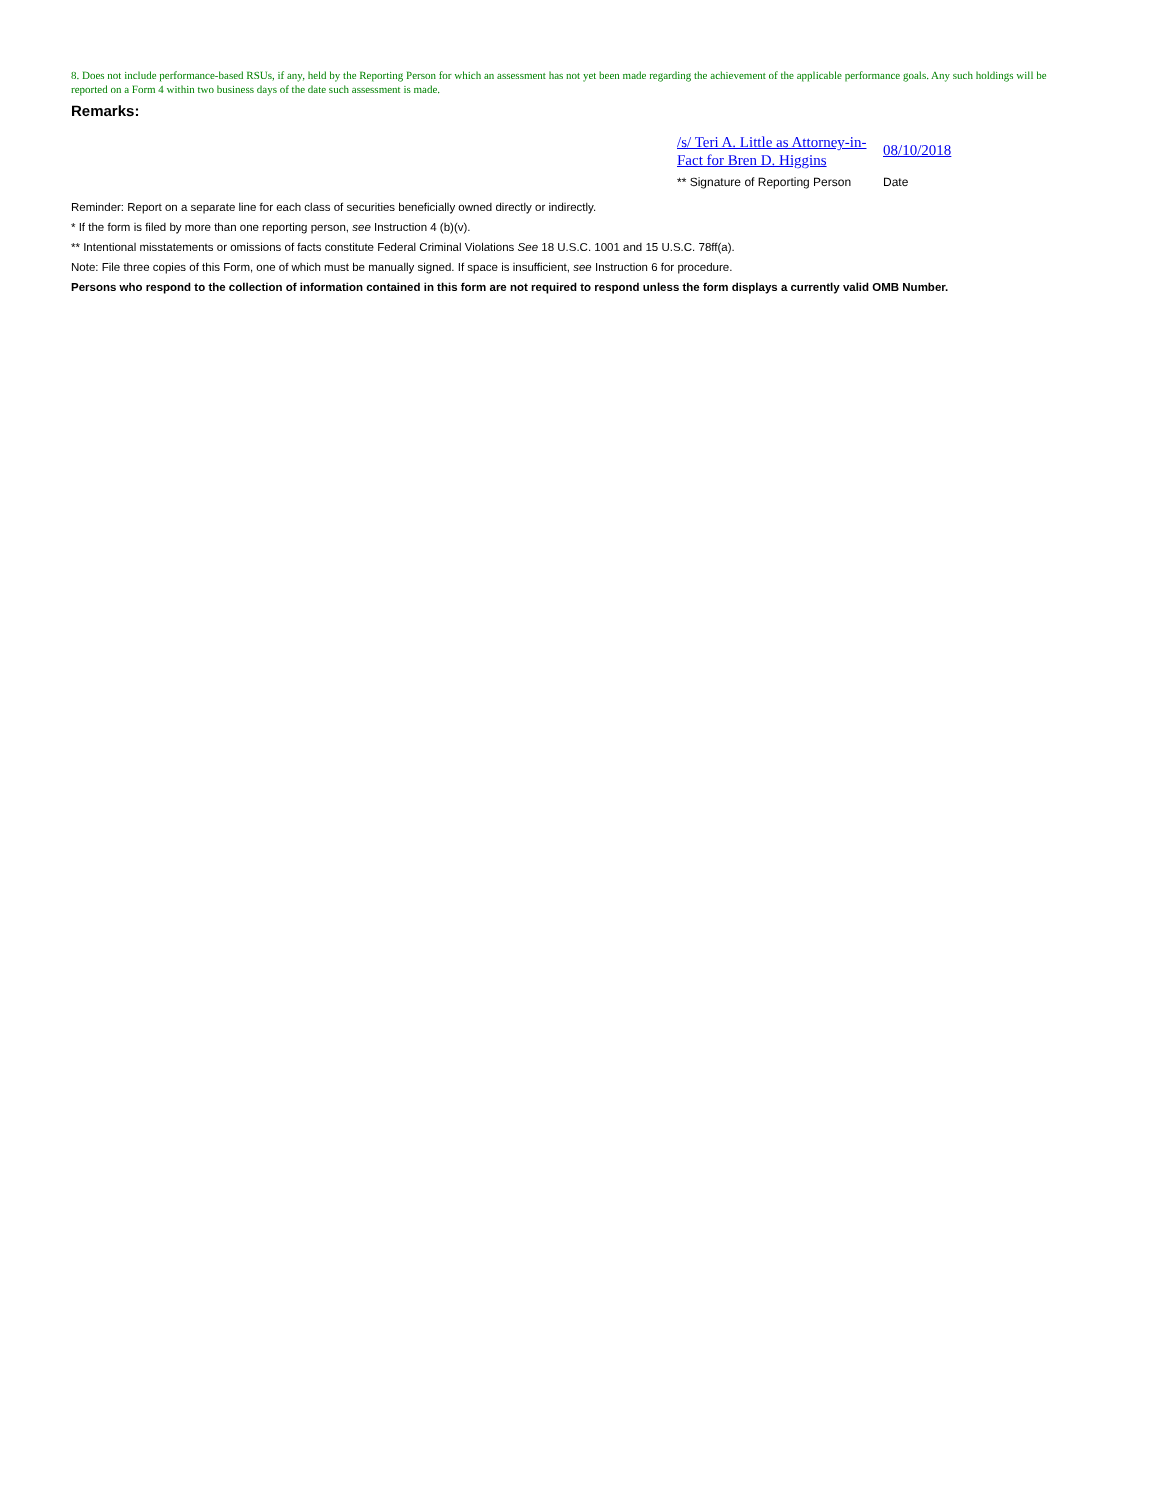8. Does not include performance-based RSUs, if any, held by the Reporting Person for which an assessment has not yet been made regarding the achievement of the applicable performance goals. Any such holdings will be reported on a Form 4 within two business days of the date such assessment is made.
Remarks:
/s/ Teri A. Little as Attorney-in-Fact for Bren D. Higgins
08/10/2018
** Signature of Reporting Person Date
Reminder: Report on a separate line for each class of securities beneficially owned directly or indirectly.
* If the form is filed by more than one reporting person, see Instruction 4 (b)(v).
** Intentional misstatements or omissions of facts constitute Federal Criminal Violations See 18 U.S.C. 1001 and 15 U.S.C. 78ff(a).
Note: File three copies of this Form, one of which must be manually signed. If space is insufficient, see Instruction 6 for procedure.
Persons who respond to the collection of information contained in this form are not required to respond unless the form displays a currently valid OMB Number.